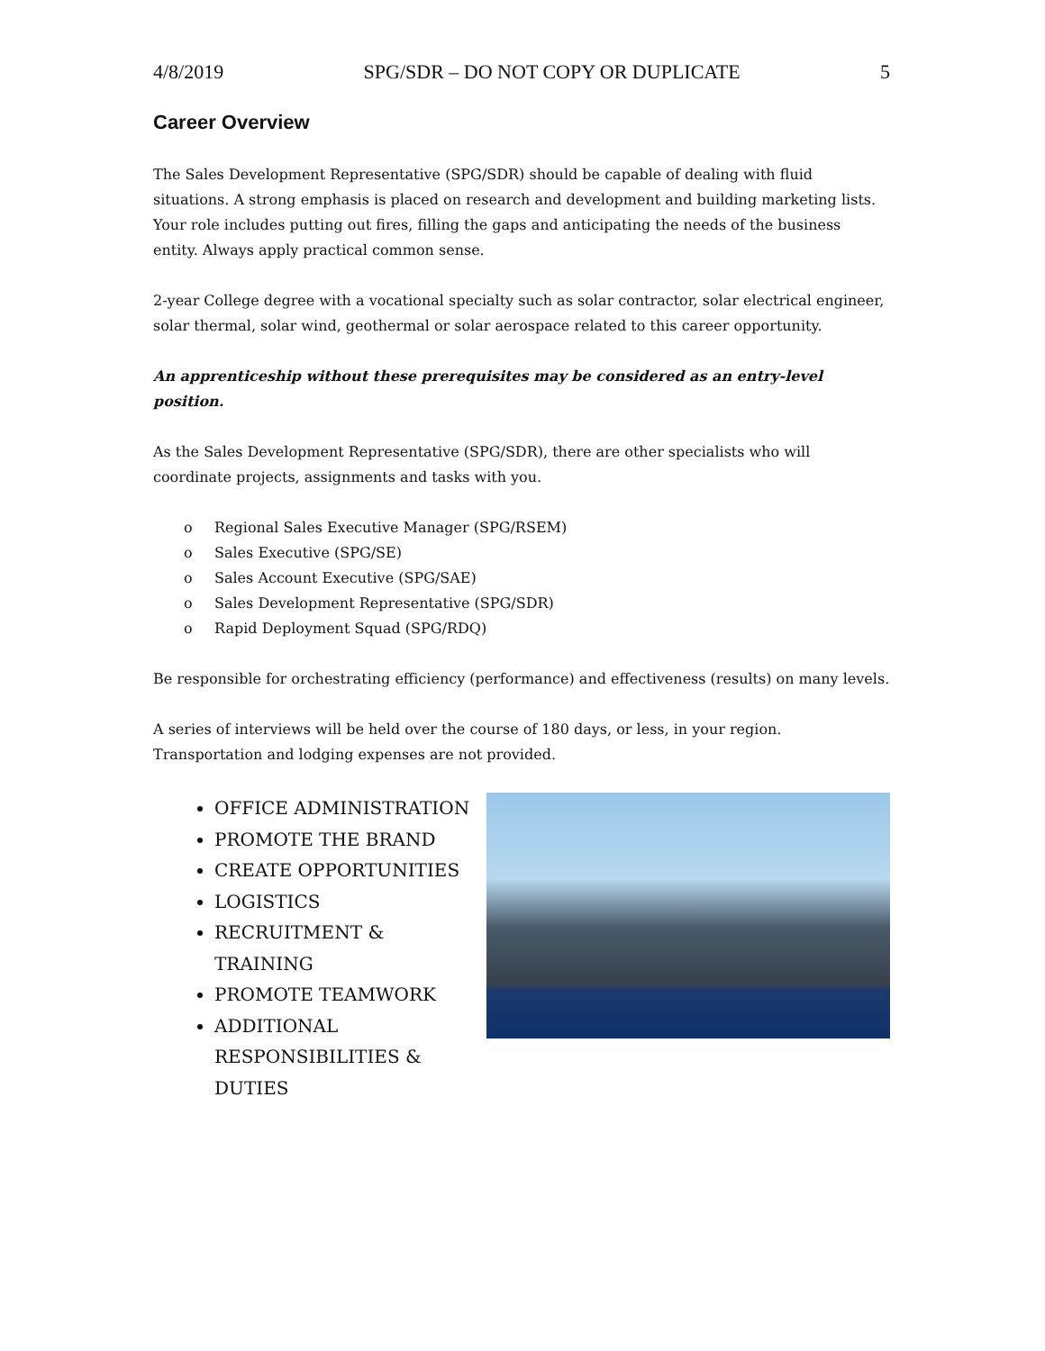4/8/2019 SPG/SDR – DO NOT COPY OR DUPLICATE 5
Career Overview
The Sales Development Representative (SPG/SDR) should be capable of dealing with fluid situations. A strong emphasis is placed on research and development and building marketing lists. Your role includes putting out fires, filling the gaps and anticipating the needs of the business entity. Always apply practical common sense.
2-year College degree with a vocational specialty such as solar contractor, solar electrical engineer, solar thermal, solar wind, geothermal or solar aerospace related to this career opportunity.
An apprenticeship without these prerequisites may be considered as an entry-level position.
As the Sales Development Representative (SPG/SDR), there are other specialists who will coordinate projects, assignments and tasks with you.
o Regional Sales Executive Manager (SPG/RSEM)
o Sales Executive (SPG/SE)
o Sales Account Executive (SPG/SAE)
o Sales Development Representative (SPG/SDR)
o Rapid Deployment Squad (SPG/RDQ)
Be responsible for orchestrating efficiency (performance) and effectiveness (results) on many levels.
A series of interviews will be held over the course of 180 days, or less, in your region. Transportation and lodging expenses are not provided.
OFFICE ADMINISTRATION
PROMOTE THE BRAND
CREATE OPPORTUNITIES
LOGISTICS
RECRUITMENT & TRAINING
PROMOTE TEAMWORK
ADDITIONAL RESPONSIBILITIES & DUTIES